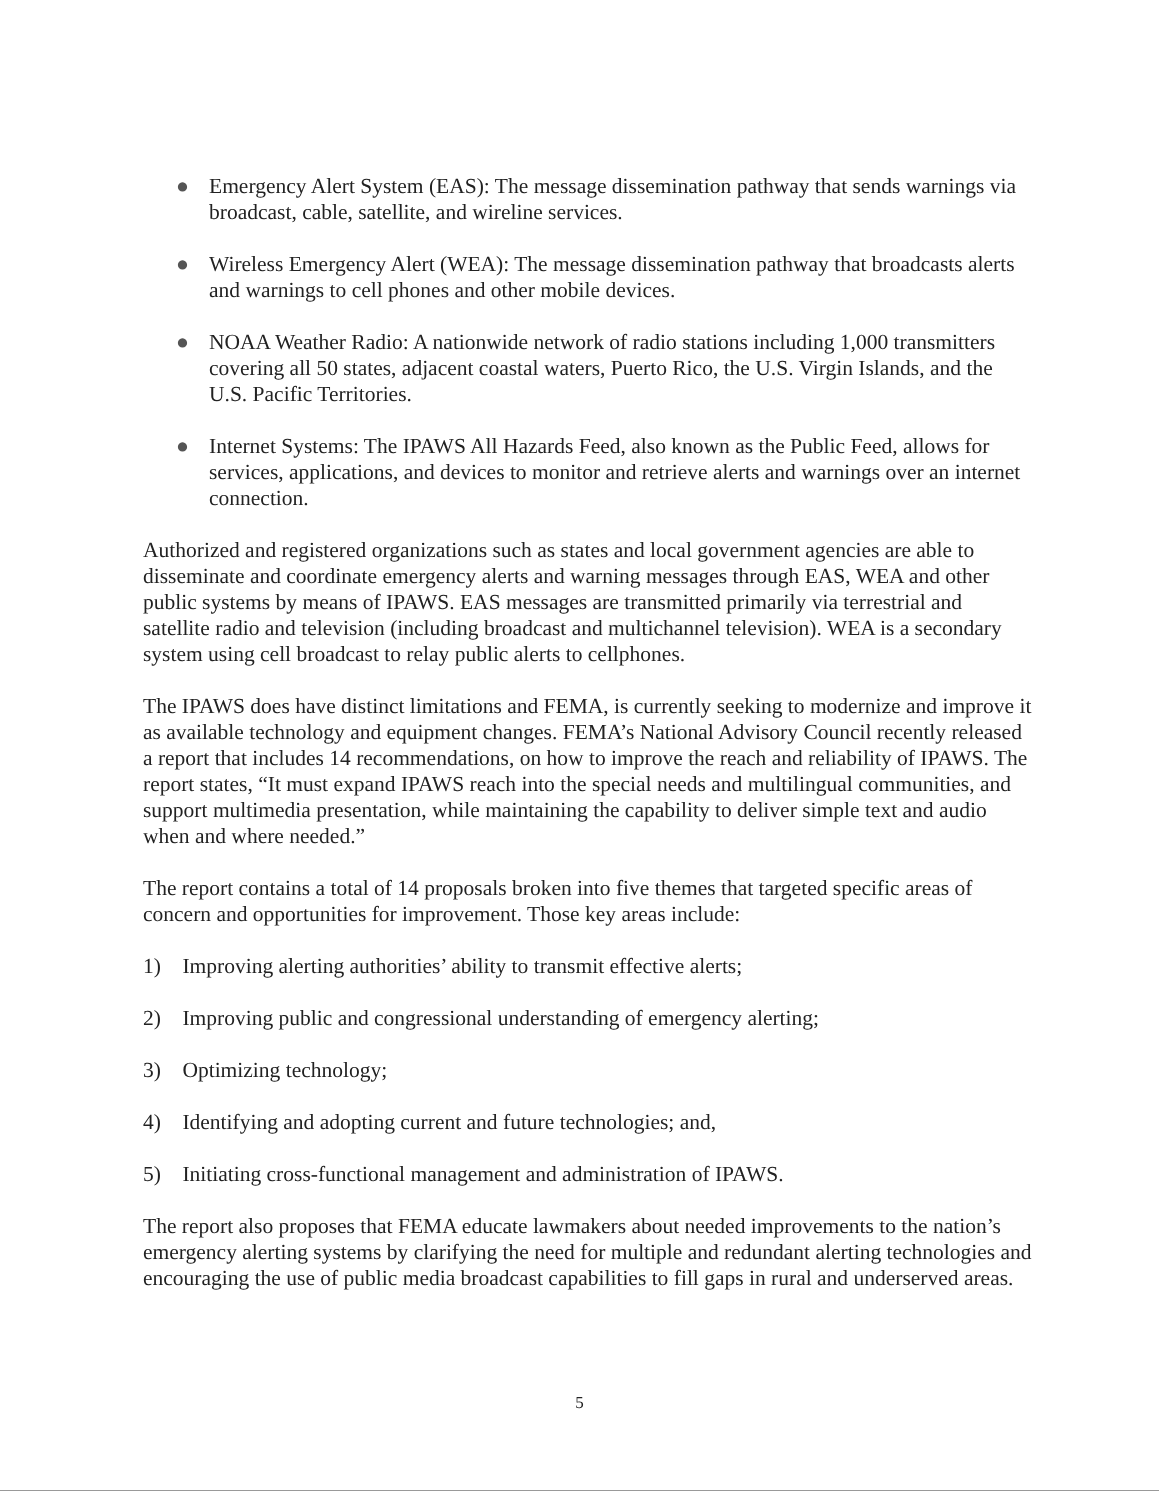● Emergency Alert System (EAS): The message dissemination pathway that sends warnings via broadcast, cable, satellite, and wireline services.
● Wireless Emergency Alert (WEA): The message dissemination pathway that broadcasts alerts and warnings to cell phones and other mobile devices.
● NOAA Weather Radio: A nationwide network of radio stations including 1,000 transmitters covering all 50 states, adjacent coastal waters, Puerto Rico, the U.S. Virgin Islands, and the U.S. Pacific Territories.
● Internet Systems: The IPAWS All Hazards Feed, also known as the Public Feed, allows for services, applications, and devices to monitor and retrieve alerts and warnings over an internet connection.
Authorized and registered organizations such as states and local government agencies are able to disseminate and coordinate emergency alerts and warning messages through EAS, WEA and other public systems by means of IPAWS. EAS messages are transmitted primarily via terrestrial and satellite radio and television (including broadcast and multichannel television). WEA is a secondary system using cell broadcast to relay public alerts to cellphones.
The IPAWS does have distinct limitations and FEMA, is currently seeking to modernize and improve it as available technology and equipment changes. FEMA’s National Advisory Council recently released a report that includes 14 recommendations, on how to improve the reach and reliability of IPAWS. The report states, “It must expand IPAWS reach into the special needs and multilingual communities, and support multimedia presentation, while maintaining the capability to deliver simple text and audio when and where needed.”
The report contains a total of 14 proposals broken into five themes that targeted specific areas of concern and opportunities for improvement. Those key areas include:
1) Improving alerting authorities’ ability to transmit effective alerts;
2) Improving public and congressional understanding of emergency alerting;
3) Optimizing technology;
4) Identifying and adopting current and future technologies; and,
5) Initiating cross-functional management and administration of IPAWS.
The report also proposes that FEMA educate lawmakers about needed improvements to the nation’s emergency alerting systems by clarifying the need for multiple and redundant alerting technologies and encouraging the use of public media broadcast capabilities to fill gaps in rural and underserved areas.
5